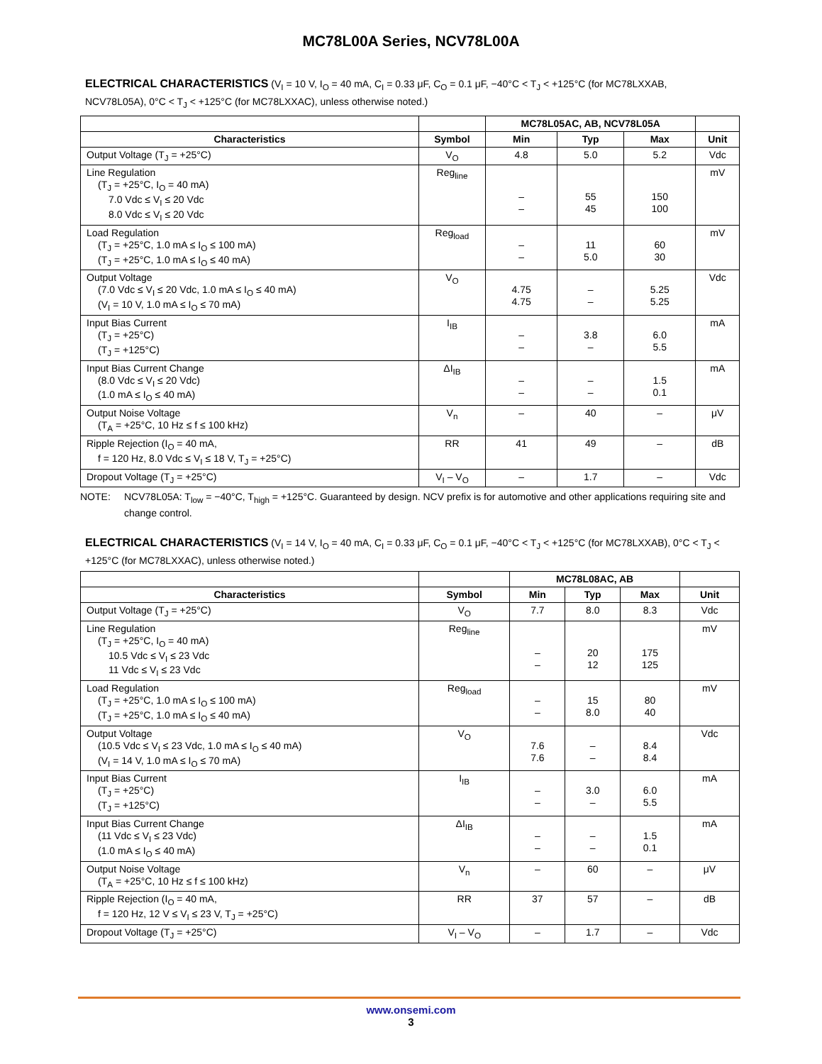MC78L00A Series, NCV78L00A
ELECTRICAL CHARACTERISTICS (V<sub>I</sub> = 10 V, I<sub>O</sub> = 40 mA, C<sub>I</sub> = 0.33 μF, C<sub>O</sub> = 0.1 μF, −40°C < T<sub>J</sub> < +125°C (for MC78LXXAB, NCV78L05A), 0°C < T<sub>J</sub> < +125°C (for MC78LXXAC), unless otherwise noted.)
| | | MC78L05AC, AB, NCV78L05A | | | |
| --- | --- | --- | --- | --- | --- |
| Characteristics | Symbol | Min | Typ | Max | Unit |
| Output Voltage (T<sub>J</sub> = +25°C) | V<sub>O</sub> | 4.8 | 5.0 | 5.2 | Vdc |
| Line Regulation (T<sub>J</sub> = +25°C, I<sub>O</sub> = 40 mA) 7.0 Vdc ≤ V<sub>I</sub> ≤ 20 Vdc 8.0 Vdc ≤ V<sub>I</sub> ≤ 20 Vdc | Reg<sub>line</sub> | – – | 55 45 | 150 100 | mV |
| Load Regulation (T<sub>J</sub> = +25°C, 1.0 mA ≤ I<sub>O</sub> ≤ 100 mA) (T<sub>J</sub> = +25°C, 1.0 mA ≤ I<sub>O</sub> ≤ 40 mA) | Reg<sub>load</sub> | – – | 11 5.0 | 60 30 | mV |
| Output Voltage (7.0 Vdc ≤ V<sub>I</sub> ≤ 20 Vdc, 1.0 mA ≤ I<sub>O</sub> ≤ 40 mA) (V<sub>I</sub> = 10 V, 1.0 mA ≤ I<sub>O</sub> ≤ 70 mA) | V<sub>O</sub> | 4.75 4.75 | – – | 5.25 5.25 | Vdc |
| Input Bias Current (T<sub>J</sub> = +25°C) (T<sub>J</sub> = +125°C) | I<sub>IB</sub> | – – | 3.8 – | 6.0 5.5 | mA |
| Input Bias Current Change (8.0 Vdc ≤ V<sub>I</sub> ≤ 20 Vdc) (1.0 mA ≤ I<sub>O</sub> ≤ 40 mA) | ΔI<sub>IB</sub> | – – | – – | 1.5 0.1 | mA |
| Output Noise Voltage (T<sub>A</sub> = +25°C, 10 Hz ≤ f ≤ 100 kHz) | V<sub>n</sub> | – | 40 | – | μV |
| Ripple Rejection (I<sub>O</sub> = 40 mA, f = 120 Hz, 8.0 Vdc ≤ V<sub>I</sub> ≤ 18 V, T<sub>J</sub> = +25°C) | RR | 41 | 49 | – | dB |
| Dropout Voltage (T<sub>J</sub> = +25°C) | V<sub>I</sub> – V<sub>O</sub> | – | 1.7 | – | Vdc |
NOTE: NCV78L05A: T<sub>low</sub> = −40°C, T<sub>high</sub> = +125°C. Guaranteed by design. NCV prefix is for automotive and other applications requiring site and change control.
ELECTRICAL CHARACTERISTICS (V<sub>I</sub> = 14 V, I<sub>O</sub> = 40 mA, C<sub>I</sub> = 0.33 μF, C<sub>O</sub> = 0.1 μF, −40°C < T<sub>J</sub> < +125°C (for MC78LXXAB), 0°C < T<sub>J</sub> < +125°C (for MC78LXXAC), unless otherwise noted.)
| | | MC78L08AC, AB | | | |
| --- | --- | --- | --- | --- | --- |
| Characteristics | Symbol | Min | Typ | Max | Unit |
| Output Voltage (T<sub>J</sub> = +25°C) | V<sub>O</sub> | 7.7 | 8.0 | 8.3 | Vdc |
| Line Regulation (T<sub>J</sub> = +25°C, I<sub>O</sub> = 40 mA) 10.5 Vdc ≤ V<sub>I</sub> ≤ 23 Vdc 11 Vdc ≤ V<sub>I</sub> ≤ 23 Vdc | Reg<sub>line</sub> | – – | 20 12 | 175 125 | mV |
| Load Regulation (T<sub>J</sub> = +25°C, 1.0 mA ≤ I<sub>O</sub> ≤ 100 mA) (T<sub>J</sub> = +25°C, 1.0 mA ≤ I<sub>O</sub> ≤ 40 mA) | Reg<sub>load</sub> | – – | 15 8.0 | 80 40 | mV |
| Output Voltage (10.5 Vdc ≤ V<sub>I</sub> ≤ 23 Vdc, 1.0 mA ≤ I<sub>O</sub> ≤ 40 mA) (V<sub>I</sub> = 14 V, 1.0 mA ≤ I<sub>O</sub> ≤ 70 mA) | V<sub>O</sub> | 7.6 7.6 | – – | 8.4 8.4 | Vdc |
| Input Bias Current (T<sub>J</sub> = +25°C) (T<sub>J</sub> = +125°C) | I<sub>IB</sub> | – – | 3.0 – | 6.0 5.5 | mA |
| Input Bias Current Change (11 Vdc ≤ V<sub>I</sub> ≤ 23 Vdc) (1.0 mA ≤ I<sub>O</sub> ≤ 40 mA) | ΔI<sub>IB</sub> | – – | – – | 1.5 0.1 | mA |
| Output Noise Voltage (T<sub>A</sub> = +25°C, 10 Hz ≤ f ≤ 100 kHz) | V<sub>n</sub> | – | 60 | – | μV |
| Ripple Rejection (I<sub>O</sub> = 40 mA, f = 120 Hz, 12 V ≤ V<sub>I</sub> ≤ 23 V, T<sub>J</sub> = +25°C) | RR | 37 | 57 | – | dB |
| Dropout Voltage (T<sub>J</sub> = +25°C) | V<sub>I</sub> – V<sub>O</sub> | – | 1.7 | – | Vdc |
www.onsemi.com
3